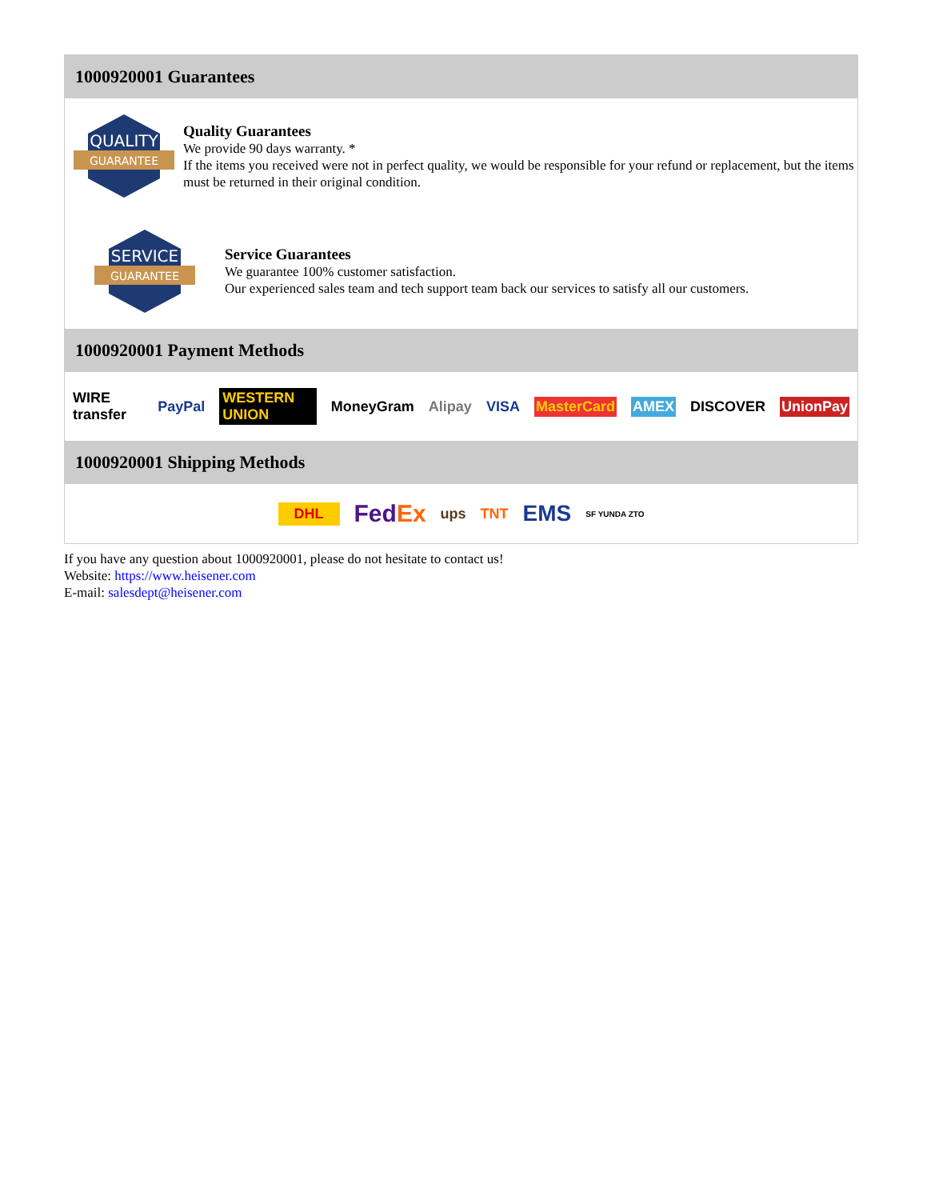1000920001 Guarantees
QUALITY
GUARANTEE
Quality Guarantees
We provide 90 days warranty. *
If the items you received were not in perfect quality, we would be responsible for your refund or replacement, but the items must be returned in their original condition.
SERVICE
GUARANTEE
Service Guarantees
We guarantee 100% customer satisfaction.
Our experienced sales team and tech support team back our services to satisfy all our customers.
1000920001 Payment Methods
WIRE transfer PayPal WESTERN UNION MoneyGram Alipay VISA MasterCard AMEX DISCOVER UnionPay
1000920001 Shipping Methods
DHL FedEx ups TNT EMS SF YUNDA ZTO
If you have any question about 1000920001, please do not hesitate to contact us!
Website: https://www.heisener.com
E-mail: salesdept@heisener.com